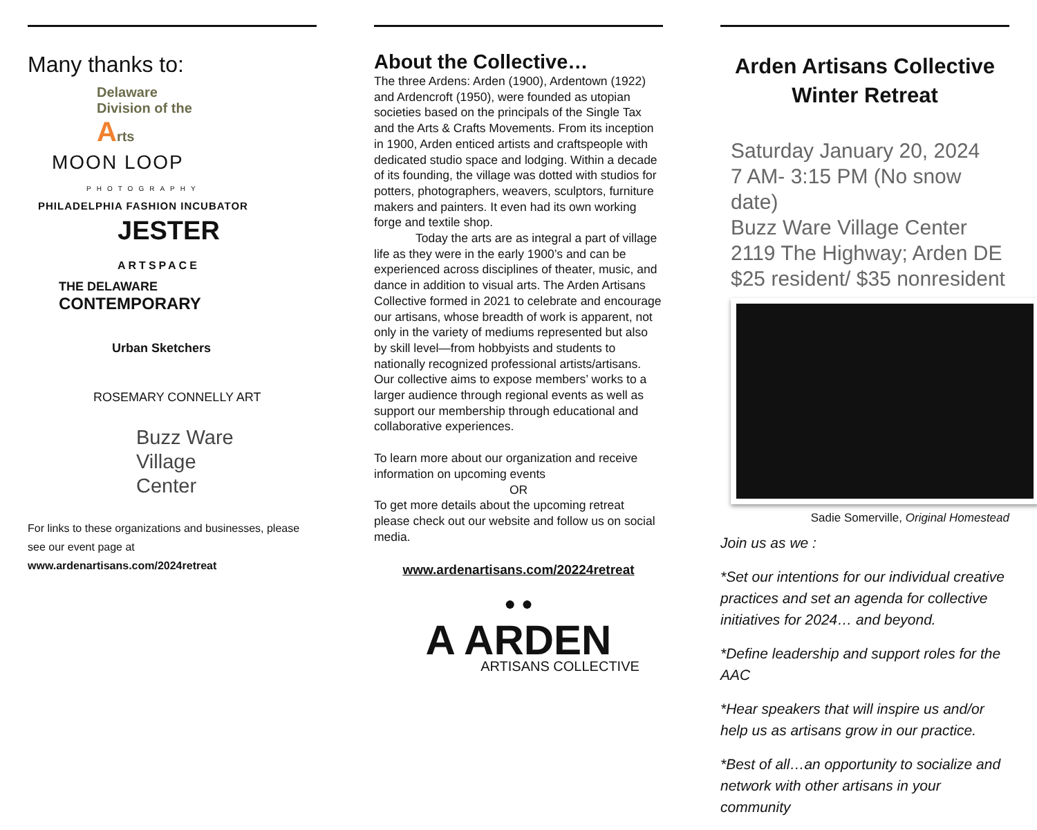Many thanks to:
Delaware
Division of the
Arts
MOON LOOP
PHOTOGRAPHY
PHILADELPHIA FASHION INCUBATOR
JESTER
ARTSPACE
THE DELAWARE
CONTEMPORARY
Urban Sketchers
ROSEMARY CONNELLY ART
Buzz Ware
Village
Center
For links to these organizations and businesses, please see our event page at
www.ardenartisans.com/2024retreat
About the Collective…
The three Ardens: Arden (1900), Ardentown (1922) and Ardencroft (1950), were founded as utopian societies based on the principals of the Single Tax and the Arts & Crafts Movements. From its inception in 1900, Arden enticed artists and craftspeople with dedicated studio space and lodging. Within a decade of its founding, the village was dotted with studios for potters, photographers, weavers, sculptors, furniture makers and painters. It even had its own working forge and textile shop.
Today the arts are as integral a part of village life as they were in the early 1900’s and can be experienced across disciplines of theater, music, and dance in addition to visual arts. The Arden Artisans Collective formed in 2021 to celebrate and encourage our artisans, whose breadth of work is apparent, not only in the variety of mediums represented but also by skill level—from hobbyists and students to nationally recognized professional artists/artisans. Our collective aims to expose members’ works to a larger audience through regional events as well as support our membership through educational and collaborative experiences.
To learn more about our organization and receive information on upcoming events
OR
To get more details about the upcoming retreat please check out our website and follow us on social media.
www.ardenartisans.com/20224retreat
● ●
A ARDEN
ARTISANS COLLECTIVE
Arden Artisans Collective
Winter Retreat
Saturday January 20, 2024
7 AM- 3:15 PM (No snow date)
Buzz Ware Village Center 2119 The Highway; Arden DE
$25 resident/ $35 nonresident
Sadie Somerville, Original Homestead
Join us as we :
*Set our intentions for our individual creative practices and set an agenda for collective initiatives for 2024… and beyond.
*Define leadership and support roles for the AAC
*Hear speakers that will inspire us and/or help us as artisans grow in our practice.
*Best of all…an opportunity to socialize and network with other artisans in your community